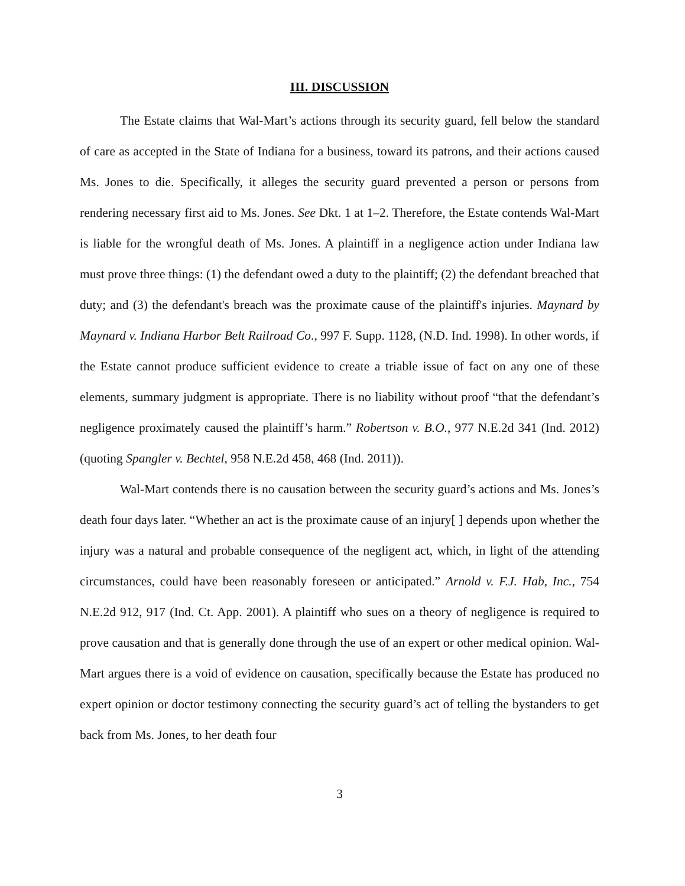III. DISCUSSION
The Estate claims that Wal-Mart’s actions through its security guard, fell below the standard of care as accepted in the State of Indiana for a business, toward its patrons, and their actions caused Ms. Jones to die. Specifically, it alleges the security guard prevented a person or persons from rendering necessary first aid to Ms. Jones. See Dkt. 1 at 1–2. Therefore, the Estate contends Wal-Mart is liable for the wrongful death of Ms. Jones. A plaintiff in a negligence action under Indiana law must prove three things: (1) the defendant owed a duty to the plaintiff; (2) the defendant breached that duty; and (3) the defendant's breach was the proximate cause of the plaintiff's injuries. Maynard by Maynard v. Indiana Harbor Belt Railroad Co., 997 F. Supp. 1128, (N.D. Ind. 1998). In other words, if the Estate cannot produce sufficient evidence to create a triable issue of fact on any one of these elements, summary judgment is appropriate. There is no liability without proof “that the defendant’s negligence proximately caused the plaintiff’s harm.” Robertson v. B.O., 977 N.E.2d 341 (Ind. 2012) (quoting Spangler v. Bechtel, 958 N.E.2d 458, 468 (Ind. 2011)).
Wal-Mart contends there is no causation between the security guard’s actions and Ms. Jones’s death four days later. “Whether an act is the proximate cause of an injury[ ] depends upon whether the injury was a natural and probable consequence of the negligent act, which, in light of the attending circumstances, could have been reasonably foreseen or anticipated.” Arnold v. F.J. Hab, Inc., 754 N.E.2d 912, 917 (Ind. Ct. App. 2001). A plaintiff who sues on a theory of negligence is required to prove causation and that is generally done through the use of an expert or other medical opinion. Wal-Mart argues there is a void of evidence on causation, specifically because the Estate has produced no expert opinion or doctor testimony connecting the security guard’s act of telling the bystanders to get back from Ms. Jones, to her death four
3